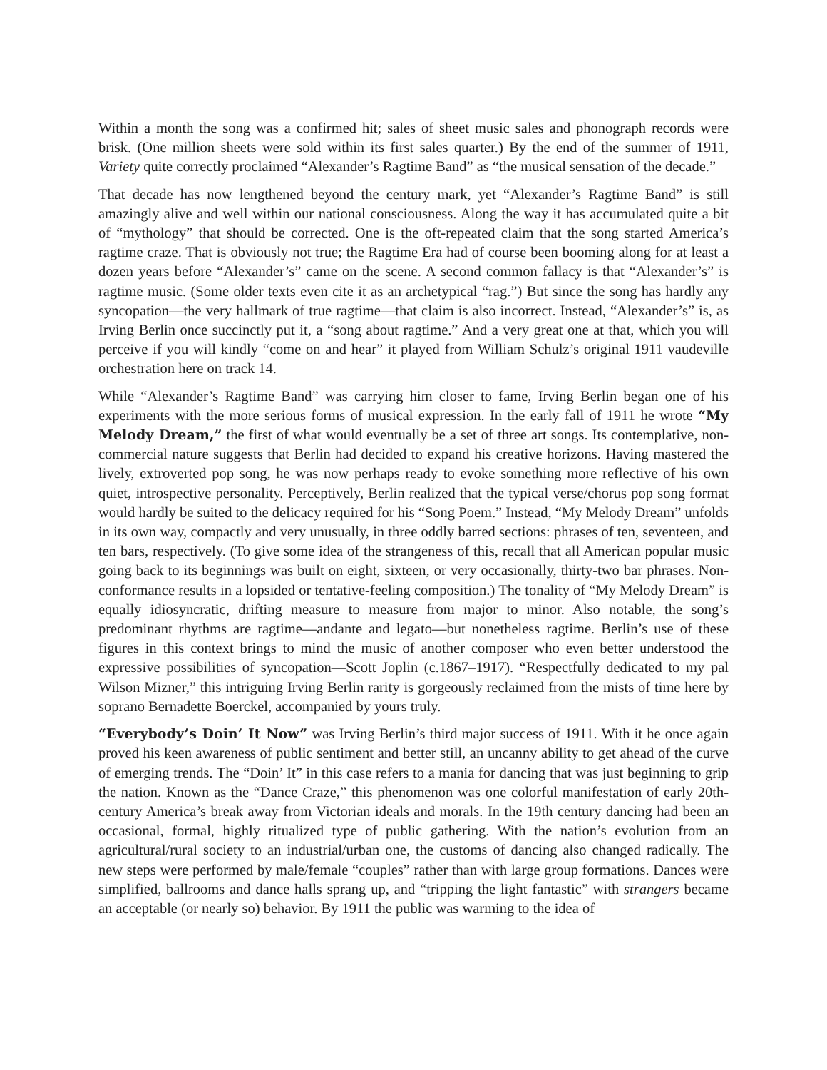Within a month the song was a confirmed hit; sales of sheet music sales and phonograph records were brisk. (One million sheets were sold within its first sales quarter.) By the end of the summer of 1911, Variety quite correctly proclaimed “Alexander’s Ragtime Band” as “the musical sensation of the decade.”
That decade has now lengthened beyond the century mark, yet “Alexander’s Ragtime Band” is still amazingly alive and well within our national consciousness. Along the way it has accumulated quite a bit of “mythology” that should be corrected. One is the oft-repeated claim that the song started America’s ragtime craze. That is obviously not true; the Ragtime Era had of course been booming along for at least a dozen years before “Alexander’s” came on the scene. A second common fallacy is that “Alexander’s” is ragtime music. (Some older texts even cite it as an archetypical “rag.”) But since the song has hardly any syncopation—the very hallmark of true ragtime—that claim is also incorrect. Instead, “Alexander’s” is, as Irving Berlin once succinctly put it, a “song about ragtime.” And a very great one at that, which you will perceive if you will kindly “come on and hear” it played from William Schulz’s original 1911 vaudeville orchestration here on track 14.
While “Alexander’s Ragtime Band” was carrying him closer to fame, Irving Berlin began one of his experiments with the more serious forms of musical expression. In the early fall of 1911 he wrote “My Melody Dream,” the first of what would eventually be a set of three art songs. Its contemplative, non-commercial nature suggests that Berlin had decided to expand his creative horizons. Having mastered the lively, extroverted pop song, he was now perhaps ready to evoke something more reflective of his own quiet, introspective personality. Perceptively, Berlin realized that the typical verse/chorus pop song format would hardly be suited to the delicacy required for his “Song Poem.” Instead, “My Melody Dream” unfolds in its own way, compactly and very unusually, in three oddly barred sections: phrases of ten, seventeen, and ten bars, respectively. (To give some idea of the strangeness of this, recall that all American popular music going back to its beginnings was built on eight, sixteen, or very occasionally, thirty-two bar phrases. Non-conformance results in a lopsided or tentative-feeling composition.) The tonality of “My Melody Dream” is equally idiosyncratic, drifting measure to measure from major to minor. Also notable, the song’s predominant rhythms are ragtime—andante and legato—but nonetheless ragtime. Berlin’s use of these figures in this context brings to mind the music of another composer who even better understood the expressive possibilities of syncopation—Scott Joplin (c.1867–1917). “Respectfully dedicated to my pal Wilson Mizner,” this intriguing Irving Berlin rarity is gorgeously reclaimed from the mists of time here by soprano Bernadette Boerckel, accompanied by yours truly.
“Everybody’s Doin’ It Now” was Irving Berlin’s third major success of 1911. With it he once again proved his keen awareness of public sentiment and better still, an uncanny ability to get ahead of the curve of emerging trends. The “Doin’ It” in this case refers to a mania for dancing that was just beginning to grip the nation. Known as the “Dance Craze,” this phenomenon was one colorful manifestation of early 20th-century America’s break away from Victorian ideals and morals. In the 19th century dancing had been an occasional, formal, highly ritualized type of public gathering. With the nation’s evolution from an agricultural/rural society to an industrial/urban one, the customs of dancing also changed radically. The new steps were performed by male/female “couples” rather than with large group formations. Dances were simplified, ballrooms and dance halls sprang up, and “tripping the light fantastic” with strangers became an acceptable (or nearly so) behavior. By 1911 the public was warming to the idea of